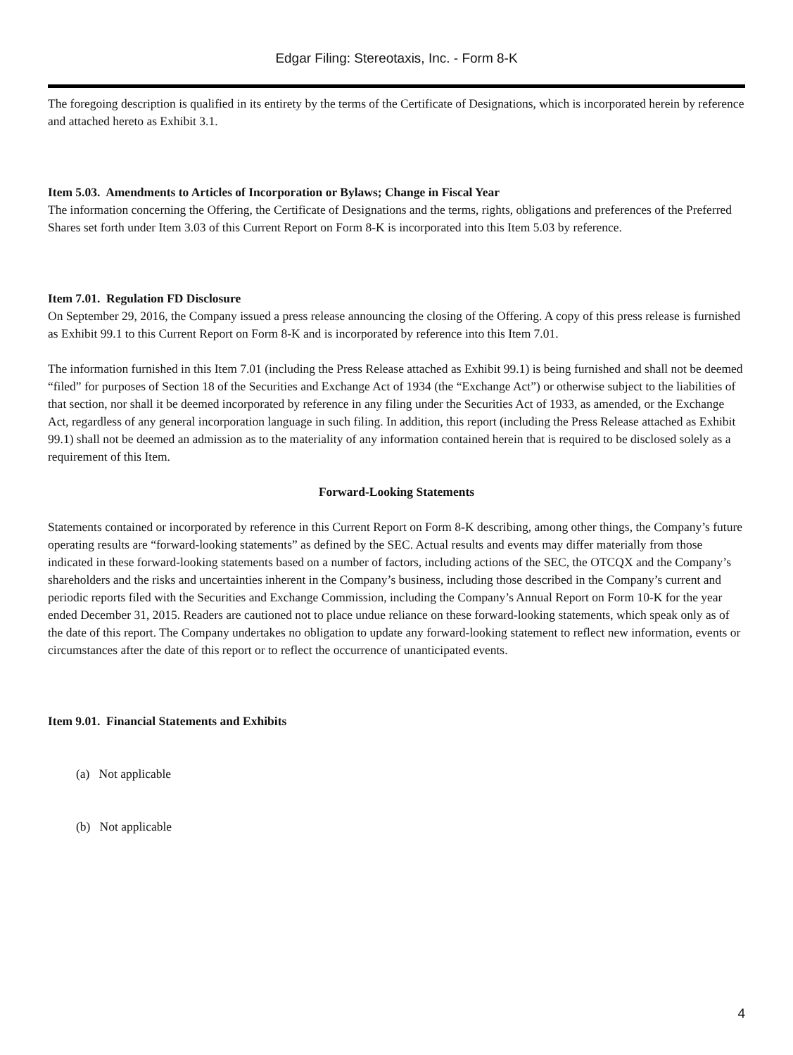Edgar Filing: Stereotaxis, Inc. - Form 8-K
The foregoing description is qualified in its entirety by the terms of the Certificate of Designations, which is incorporated herein by reference and attached hereto as Exhibit 3.1.
Item 5.03. Amendments to Articles of Incorporation or Bylaws; Change in Fiscal Year
The information concerning the Offering, the Certificate of Designations and the terms, rights, obligations and preferences of the Preferred Shares set forth under Item 3.03 of this Current Report on Form 8-K is incorporated into this Item 5.03 by reference.
Item 7.01. Regulation FD Disclosure
On September 29, 2016, the Company issued a press release announcing the closing of the Offering. A copy of this press release is furnished as Exhibit 99.1 to this Current Report on Form 8-K and is incorporated by reference into this Item 7.01.
The information furnished in this Item 7.01 (including the Press Release attached as Exhibit 99.1) is being furnished and shall not be deemed “filed” for purposes of Section 18 of the Securities and Exchange Act of 1934 (the “Exchange Act”) or otherwise subject to the liabilities of that section, nor shall it be deemed incorporated by reference in any filing under the Securities Act of 1933, as amended, or the Exchange Act, regardless of any general incorporation language in such filing. In addition, this report (including the Press Release attached as Exhibit 99.1) shall not be deemed an admission as to the materiality of any information contained herein that is required to be disclosed solely as a requirement of this Item.
Forward-Looking Statements
Statements contained or incorporated by reference in this Current Report on Form 8-K describing, among other things, the Company’s future operating results are “forward-looking statements” as defined by the SEC. Actual results and events may differ materially from those indicated in these forward-looking statements based on a number of factors, including actions of the SEC, the OTCQX and the Company’s shareholders and the risks and uncertainties inherent in the Company’s business, including those described in the Company’s current and periodic reports filed with the Securities and Exchange Commission, including the Company’s Annual Report on Form 10-K for the year ended December 31, 2015. Readers are cautioned not to place undue reliance on these forward-looking statements, which speak only as of the date of this report. The Company undertakes no obligation to update any forward-looking statement to reflect new information, events or circumstances after the date of this report or to reflect the occurrence of unanticipated events.
Item 9.01. Financial Statements and Exhibits
(a) Not applicable
(b) Not applicable
4